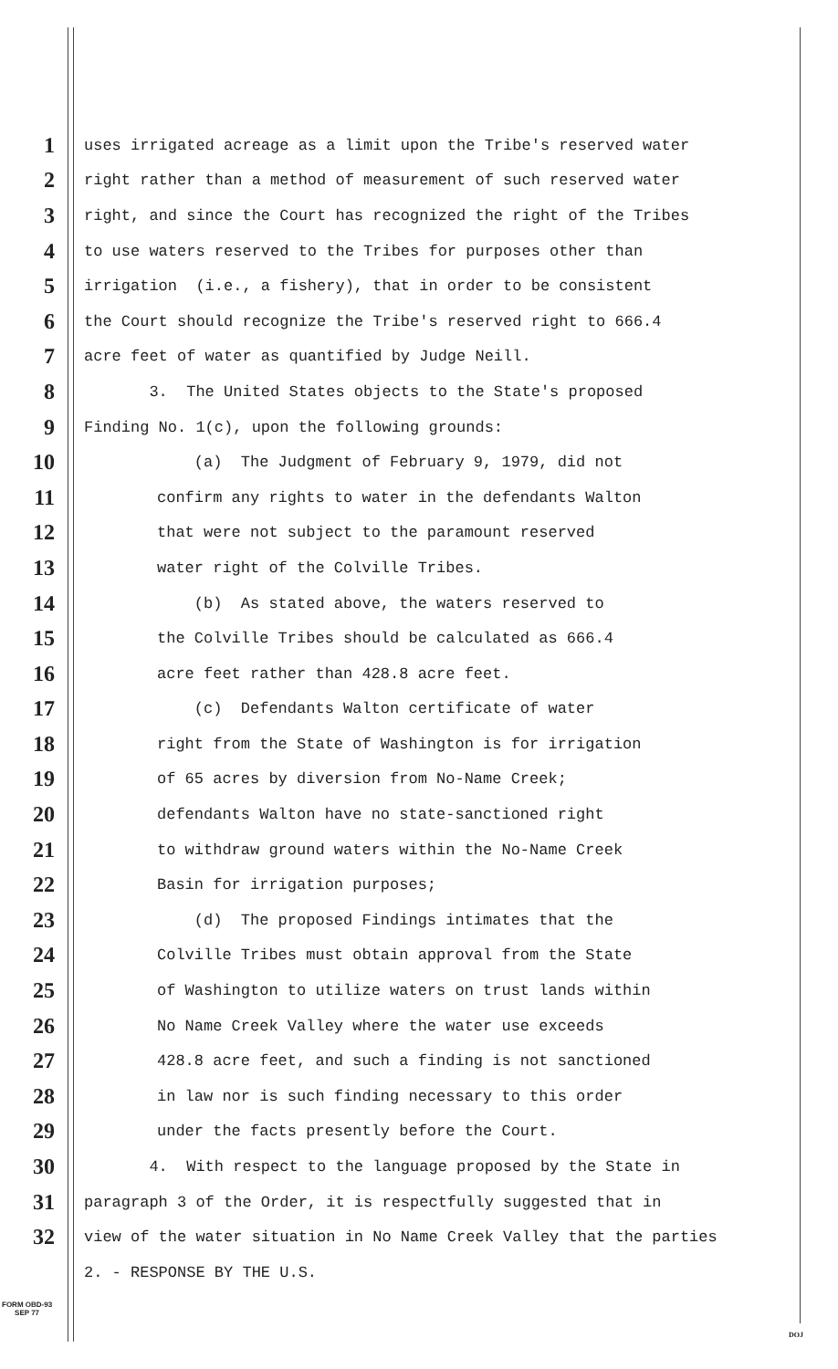1 uses irrigated acreage as a limit upon the Tribe's reserved water
2 right rather than a method of measurement of such reserved water
3 right, and since the Court has recognized the right of the Tribes
4 to use waters reserved to the Tribes for purposes other than
5 irrigation (i.e., a fishery), that in order to be consistent
6 the Court should recognize the Tribe's reserved right to 666.4
7 acre feet of water as quantified by Judge Neill.
8 3. The United States objects to the State's proposed
9 Finding No. 1(c), upon the following grounds:
10 (a) The Judgment of February 9, 1979, did not
11 confirm any rights to water in the defendants Walton
12 that were not subject to the paramount reserved
13 water right of the Colville Tribes.
14 (b) As stated above, the waters reserved to
15 the Colville Tribes should be calculated as 666.4
16 acre feet rather than 428.8 acre feet.
17 (c) Defendants Walton certificate of water
18 right from the State of Washington is for irrigation
19 of 65 acres by diversion from No-Name Creek;
20 defendants Walton have no state-sanctioned right
21 to withdraw ground waters within the No-Name Creek
22 Basin for irrigation purposes;
23 (d) The proposed Findings intimates that the
24 Colville Tribes must obtain approval from the State
25 of Washington to utilize waters on trust lands within
26 No Name Creek Valley where the water use exceeds
27 428.8 acre feet, and such a finding is not sanctioned
28 in law nor is such finding necessary to this order
29 under the facts presently before the Court.
30 4. With respect to the language proposed by the State in
31 paragraph 3 of the Order, it is respectfully suggested that in
32 view of the water situation in No Name Creek Valley that the parties
2. - RESPONSE BY THE U.S.
FORM OBD-93
SEP 77
DOJ